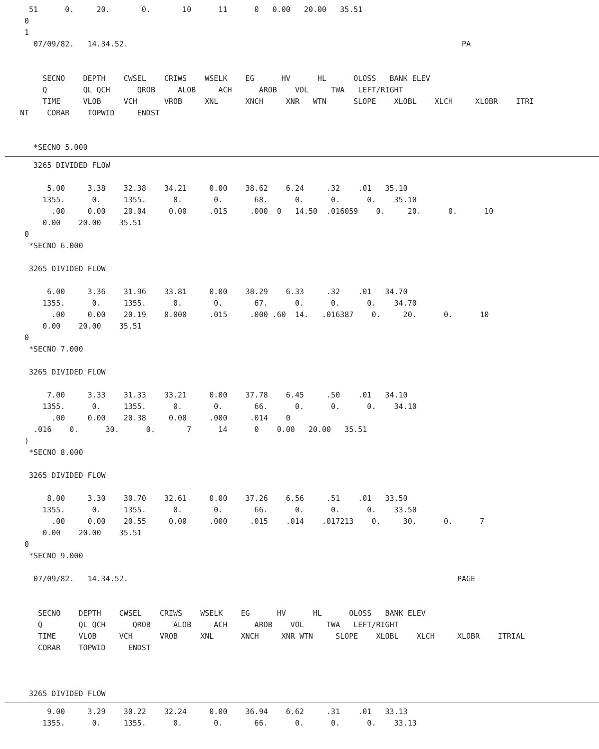51      0.     20.       0.       10      11      0   0.00   20.00   35.51
 0
 1
   07/09/82.   14.34.52.                                                                          PA


     SECNO    DEPTH    CWSEL    CRIWS    WSELK    EG      HV      HL      OLOSS   BANK ELEV
     Q        QL QCH      QROB     ALOB     ACH      AROB    VOL     TWA   LEFT/RIGHT
     TIME     VLOB     VCH      VROB     XNL      XNCH     XNR   WTN      SLOPE    XLOBL    XLCH     XLOBR    ITRI
NT    CORAR    TOPWID     ENDST


   *SECNO 5.000
   3265 DIVIDED FLOW

      5.00     3.38    32.38    34.21     0.00    38.62    6.24     .32    .01   35.10
     1355.      0.     1355.      0.       0.       68.      0.      0.      0.    35.10
       .00     0.00    20.04     0.00     .015     .000  0   14.50  .016059    0.     20.      0.      10
     0.00    20.00    35.51
 0
  *SECNO 6.000

  3265 DIVIDED FLOW

      6.00     3.36    31.96    33.81     0.00    38.29    6.33     .32    .01   34.70
     1355.      0.     1355.      0.       0.       67.      0.      0.      0.    34.70
       .00     0.00    20.19    0.000     .015     .000 .60  14.   .016387    0.     20.      0.      10
     0.00    20.00    35.51
 0
  *SECNO 7.000

  3265 DIVIDED FLOW

      7.00     3.33    31.33    33.21     0.00    37.78    6.45     .50    .01   34.10
     1355.      0.     1355.      0.       0.       66.      0.      0.      0.    34.10
       .00     0.00    20.38     0.00     .000     .014    0
   .016    0.      30.      0.       7      14      0    0.00   20.00   35.51
 )
  *SECNO 8.000

  3265 DIVIDED FLOW

      8.00     3.30    30.70    32.61     0.00    37.26    6.56     .51    .01   33.50
     1355.      0.     1355.      0.       0.       66.      0.      0.      0.    33.50
       .00     0.00    20.55     0.00     .000     .015    .014    .017213    0.     30.      0.      7
     0.00    20.00    35.51
 0
  *SECNO 9.000

   07/09/82.   14.34.52.                                                                         PAGE


    SECNO    DEPTH    CWSEL    CRIWS    WSELK    EG      HV      HL      OLOSS   BANK ELEV
    Q        QL QCH      QROB     ALOB     ACH      AROB    VOL     TWA   LEFT/RIGHT
    TIME     VLOB     VCH      VROB     XNL      XNCH     XNR WTN     SLOPE    XLOBL    XLCH     XLOBR    ITRIAL
    CORAR    TOPWID     ENDST



  3265 DIVIDED FLOW
      9.00     3.29    30.22    32.24     0.00    36.94    6.62     .31    .01   33.13
     1355.      0.     1355.      0.       0.       66.      0.      0.      0.    33.13